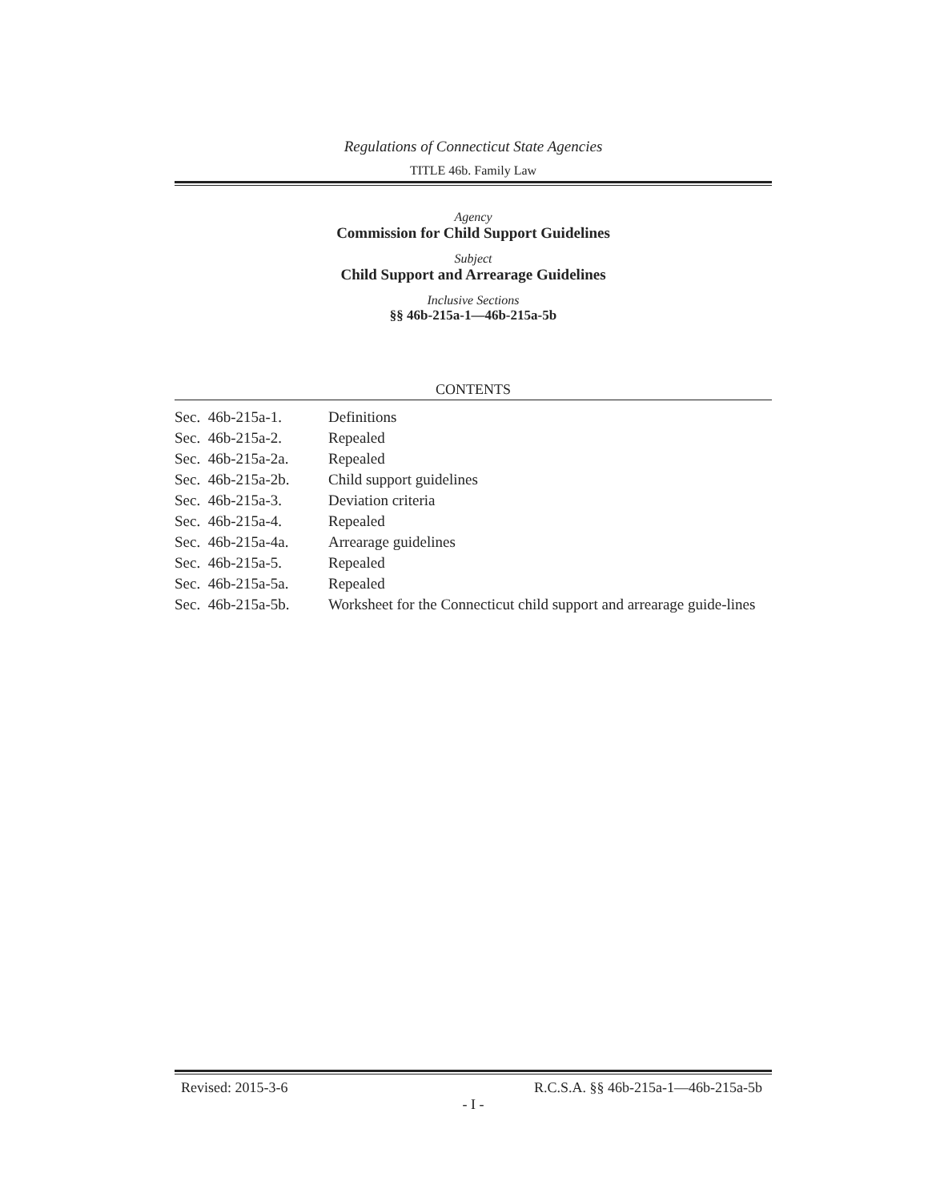Regulations of Connecticut State Agencies
TITLE 46b. Family Law
Agency
Commission for Child Support Guidelines
Subject
Child Support and Arrearage Guidelines
Inclusive Sections
§§ 46b-215a-1—46b-215a-5b
CONTENTS
| Sec. 46b-215a-1. | Definitions |
| Sec. 46b-215a-2. | Repealed |
| Sec. 46b-215a-2a. | Repealed |
| Sec. 46b-215a-2b. | Child support guidelines |
| Sec. 46b-215a-3. | Deviation criteria |
| Sec. 46b-215a-4. | Repealed |
| Sec. 46b-215a-4a. | Arrearage guidelines |
| Sec. 46b-215a-5. | Repealed |
| Sec. 46b-215a-5a. | Repealed |
| Sec. 46b-215a-5b. | Worksheet for the Connecticut child support and arrearage guide-lines |
Revised: 2015-3-6 R.C.S.A. §§ 46b-215a-1—46b-215a-5b
- I -